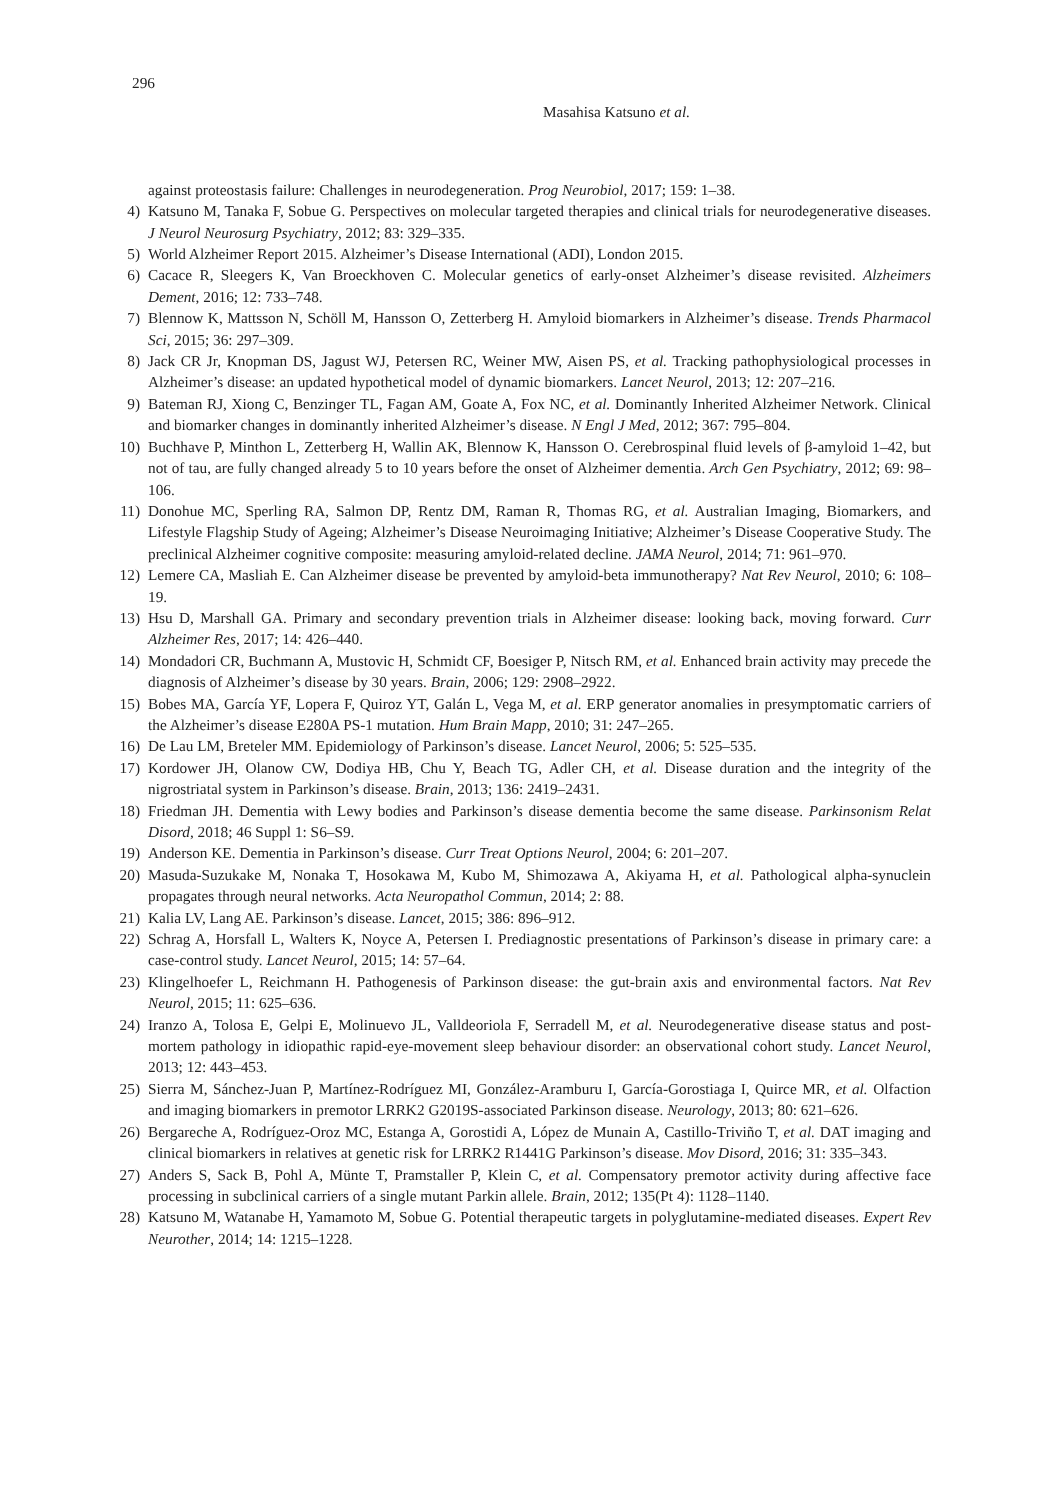296
Masahisa Katsuno et al.
against proteostasis failure: Challenges in neurodegeneration. Prog Neurobiol, 2017; 159: 1–38.
4) Katsuno M, Tanaka F, Sobue G. Perspectives on molecular targeted therapies and clinical trials for neurodegenerative diseases. J Neurol Neurosurg Psychiatry, 2012; 83: 329–335.
5) World Alzheimer Report 2015. Alzheimer’s Disease International (ADI), London 2015.
6) Cacace R, Sleegers K, Van Broeckhoven C. Molecular genetics of early-onset Alzheimer’s disease revisited. Alzheimers Dement, 2016; 12: 733–748.
7) Blennow K, Mattsson N, Schöll M, Hansson O, Zetterberg H. Amyloid biomarkers in Alzheimer’s disease. Trends Pharmacol Sci, 2015; 36: 297–309.
8) Jack CR Jr, Knopman DS, Jagust WJ, Petersen RC, Weiner MW, Aisen PS, et al. Tracking pathophysiological processes in Alzheimer’s disease: an updated hypothetical model of dynamic biomarkers. Lancet Neurol, 2013; 12: 207–216.
9) Bateman RJ, Xiong C, Benzinger TL, Fagan AM, Goate A, Fox NC, et al. Dominantly Inherited Alzheimer Network. Clinical and biomarker changes in dominantly inherited Alzheimer’s disease. N Engl J Med, 2012; 367: 795–804.
10) Buchhave P, Minthon L, Zetterberg H, Wallin AK, Blennow K, Hansson O. Cerebrospinal fluid levels of β-amyloid 1–42, but not of tau, are fully changed already 5 to 10 years before the onset of Alzheimer dementia. Arch Gen Psychiatry, 2012; 69: 98–106.
11) Donohue MC, Sperling RA, Salmon DP, Rentz DM, Raman R, Thomas RG, et al. Australian Imaging, Biomarkers, and Lifestyle Flagship Study of Ageing; Alzheimer’s Disease Neuroimaging Initiative; Alzheimer’s Disease Cooperative Study. The preclinical Alzheimer cognitive composite: measuring amyloid-related decline. JAMA Neurol, 2014; 71: 961–970.
12) Lemere CA, Masliah E. Can Alzheimer disease be prevented by amyloid-beta immunotherapy? Nat Rev Neurol, 2010; 6: 108–19.
13) Hsu D, Marshall GA. Primary and secondary prevention trials in Alzheimer disease: looking back, moving forward. Curr Alzheimer Res, 2017; 14: 426–440.
14) Mondadori CR, Buchmann A, Mustovic H, Schmidt CF, Boesiger P, Nitsch RM, et al. Enhanced brain activity may precede the diagnosis of Alzheimer’s disease by 30 years. Brain, 2006; 129: 2908–2922.
15) Bobes MA, García YF, Lopera F, Quiroz YT, Galán L, Vega M, et al. ERP generator anomalies in presymptomatic carriers of the Alzheimer’s disease E280A PS-1 mutation. Hum Brain Mapp, 2010; 31: 247–265.
16) De Lau LM, Breteler MM. Epidemiology of Parkinson’s disease. Lancet Neurol, 2006; 5: 525–535.
17) Kordower JH, Olanow CW, Dodiya HB, Chu Y, Beach TG, Adler CH, et al. Disease duration and the integrity of the nigrostriatal system in Parkinson’s disease. Brain, 2013; 136: 2419–2431.
18) Friedman JH. Dementia with Lewy bodies and Parkinson’s disease dementia become the same disease. Parkinsonism Relat Disord, 2018; 46 Suppl 1: S6–S9.
19) Anderson KE. Dementia in Parkinson’s disease. Curr Treat Options Neurol, 2004; 6: 201–207.
20) Masuda-Suzukake M, Nonaka T, Hosokawa M, Kubo M, Shimozawa A, Akiyama H, et al. Pathological alpha-synuclein propagates through neural networks. Acta Neuropathol Commun, 2014; 2: 88.
21) Kalia LV, Lang AE. Parkinson’s disease. Lancet, 2015; 386: 896–912.
22) Schrag A, Horsfall L, Walters K, Noyce A, Petersen I. Prediagnostic presentations of Parkinson’s disease in primary care: a case-control study. Lancet Neurol, 2015; 14: 57–64.
23) Klingelhoefer L, Reichmann H. Pathogenesis of Parkinson disease: the gut-brain axis and environmental factors. Nat Rev Neurol, 2015; 11: 625–636.
24) Iranzo A, Tolosa E, Gelpi E, Molinuevo JL, Valldeoriola F, Serradell M, et al. Neurodegenerative disease status and post-mortem pathology in idiopathic rapid-eye-movement sleep behaviour disorder: an observational cohort study. Lancet Neurol, 2013; 12: 443–453.
25) Sierra M, Sánchez-Juan P, Martínez-Rodríguez MI, González-Aramburu I, García-Gorostiaga I, Quirce MR, et al. Olfaction and imaging biomarkers in premotor LRRK2 G2019S-associated Parkinson disease. Neurology, 2013; 80: 621–626.
26) Bergareche A, Rodríguez-Oroz MC, Estanga A, Gorostidi A, López de Munain A, Castillo-Triviño T, et al. DAT imaging and clinical biomarkers in relatives at genetic risk for LRRK2 R1441G Parkinson’s disease. Mov Disord, 2016; 31: 335–343.
27) Anders S, Sack B, Pohl A, Münte T, Pramstaller P, Klein C, et al. Compensatory premotor activity during affective face processing in subclinical carriers of a single mutant Parkin allele. Brain, 2012; 135(Pt 4): 1128–1140.
28) Katsuno M, Watanabe H, Yamamoto M, Sobue G. Potential therapeutic targets in polyglutamine-mediated diseases. Expert Rev Neurother, 2014; 14: 1215–1228.